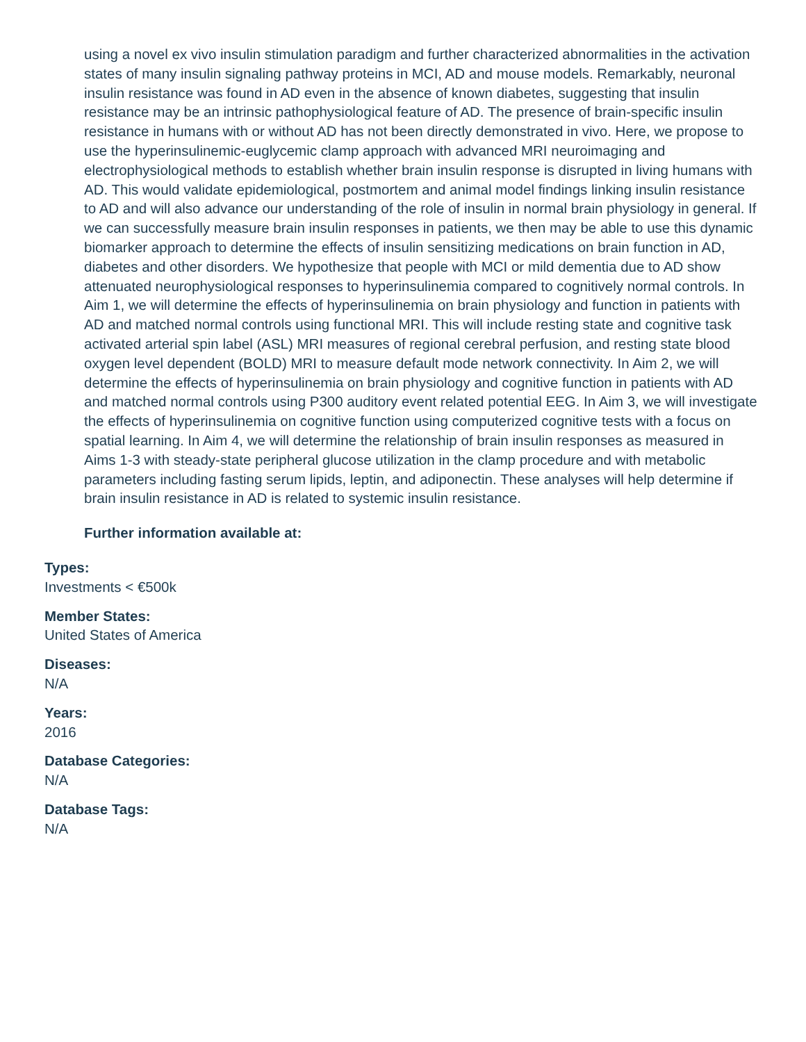using a novel ex vivo insulin stimulation paradigm and further characterized abnormalities in the activation states of many insulin signaling pathway proteins in MCI, AD and mouse models. Remarkably, neuronal insulin resistance was found in AD even in the absence of known diabetes, suggesting that insulin resistance may be an intrinsic pathophysiological feature of AD. The presence of brain-specific insulin resistance in humans with or without AD has not been directly demonstrated in vivo. Here, we propose to use the hyperinsulinemic-euglycemic clamp approach with advanced MRI neuroimaging and electrophysiological methods to establish whether brain insulin response is disrupted in living humans with AD. This would validate epidemiological, postmortem and animal model findings linking insulin resistance to AD and will also advance our understanding of the role of insulin in normal brain physiology in general. If we can successfully measure brain insulin responses in patients, we then may be able to use this dynamic biomarker approach to determine the effects of insulin sensitizing medications on brain function in AD, diabetes and other disorders. We hypothesize that people with MCI or mild dementia due to AD show attenuated neurophysiological responses to hyperinsulinemia compared to cognitively normal controls. In Aim 1, we will determine the effects of hyperinsulinemia on brain physiology and function in patients with AD and matched normal controls using functional MRI. This will include resting state and cognitive task activated arterial spin label (ASL) MRI measures of regional cerebral perfusion, and resting state blood oxygen level dependent (BOLD) MRI to measure default mode network connectivity. In Aim 2, we will determine the effects of hyperinsulinemia on brain physiology and cognitive function in patients with AD and matched normal controls using P300 auditory event related potential EEG. In Aim 3, we will investigate the effects of hyperinsulinemia on cognitive function using computerized cognitive tests with a focus on spatial learning. In Aim 4, we will determine the relationship of brain insulin responses as measured in Aims 1-3 with steady-state peripheral glucose utilization in the clamp procedure and with metabolic parameters including fasting serum lipids, leptin, and adiponectin. These analyses will help determine if brain insulin resistance in AD is related to systemic insulin resistance.
Further information available at:
Types:
Investments < €500k
Member States:
United States of America
Diseases:
N/A
Years:
2016
Database Categories:
N/A
Database Tags:
N/A